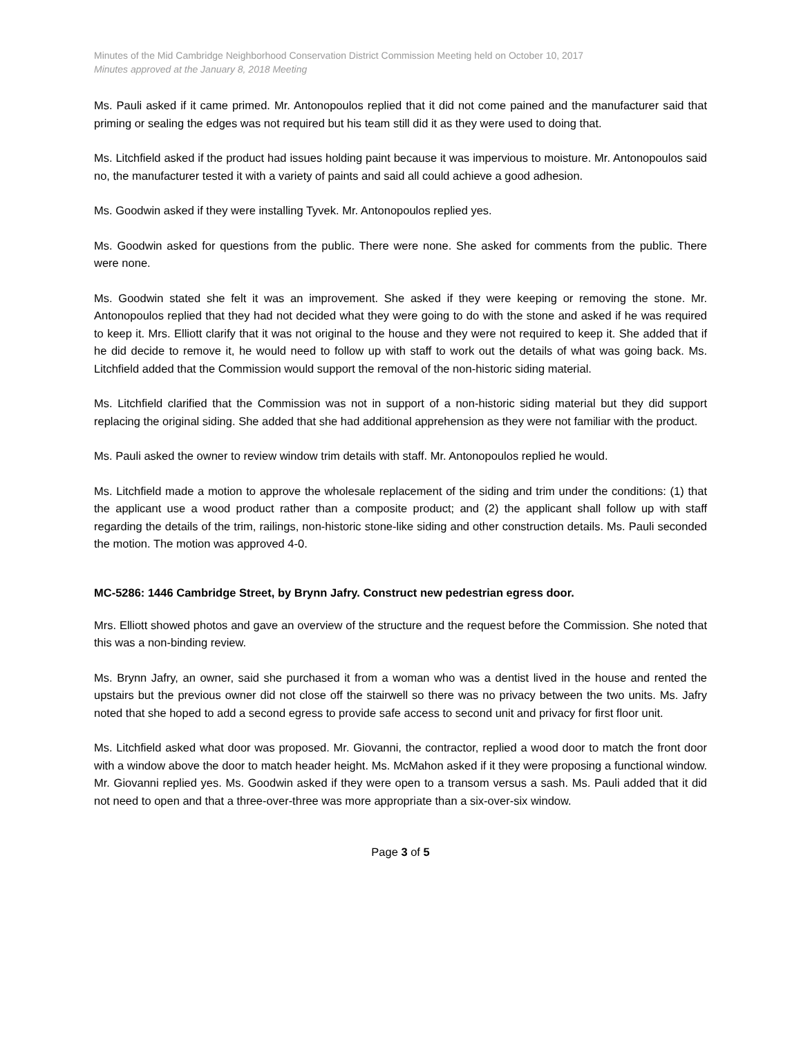Minutes of the Mid Cambridge Neighborhood Conservation District Commission Meeting held on October 10, 2017
Minutes approved at the January 8, 2018 Meeting
Ms. Pauli asked if it came primed. Mr. Antonopoulos replied that it did not come pained and the manufacturer said that priming or sealing the edges was not required but his team still did it as they were used to doing that.
Ms. Litchfield asked if the product had issues holding paint because it was impervious to moisture. Mr. Antonopoulos said no, the manufacturer tested it with a variety of paints and said all could achieve a good adhesion.
Ms. Goodwin asked if they were installing Tyvek. Mr. Antonopoulos replied yes.
Ms. Goodwin asked for questions from the public. There were none. She asked for comments from the public. There were none.
Ms. Goodwin stated she felt it was an improvement. She asked if they were keeping or removing the stone. Mr. Antonopoulos replied that they had not decided what they were going to do with the stone and asked if he was required to keep it. Mrs. Elliott clarify that it was not original to the house and they were not required to keep it. She added that if he did decide to remove it, he would need to follow up with staff to work out the details of what was going back. Ms. Litchfield added that the Commission would support the removal of the non-historic siding material.
Ms. Litchfield clarified that the Commission was not in support of a non-historic siding material but they did support replacing the original siding. She added that she had additional apprehension as they were not familiar with the product.
Ms. Pauli asked the owner to review window trim details with staff. Mr. Antonopoulos replied he would.
Ms. Litchfield made a motion to approve the wholesale replacement of the siding and trim under the conditions: (1) that the applicant use a wood product rather than a composite product; and (2) the applicant shall follow up with staff regarding the details of the trim, railings, non-historic stone-like siding and other construction details. Ms. Pauli seconded the motion. The motion was approved 4-0.
MC-5286: 1446 Cambridge Street, by Brynn Jafry. Construct new pedestrian egress door.
Mrs. Elliott showed photos and gave an overview of the structure and the request before the Commission. She noted that this was a non-binding review.
Ms. Brynn Jafry, an owner, said she purchased it from a woman who was a dentist lived in the house and rented the upstairs but the previous owner did not close off the stairwell so there was no privacy between the two units. Ms. Jafry noted that she hoped to add a second egress to provide safe access to second unit and privacy for first floor unit.
Ms. Litchfield asked what door was proposed. Mr. Giovanni, the contractor, replied a wood door to match the front door with a window above the door to match header height. Ms. McMahon asked if it they were proposing a functional window. Mr. Giovanni replied yes. Ms. Goodwin asked if they were open to a transom versus a sash. Ms. Pauli added that it did not need to open and that a three-over-three was more appropriate than a six-over-six window.
Page 3 of 5